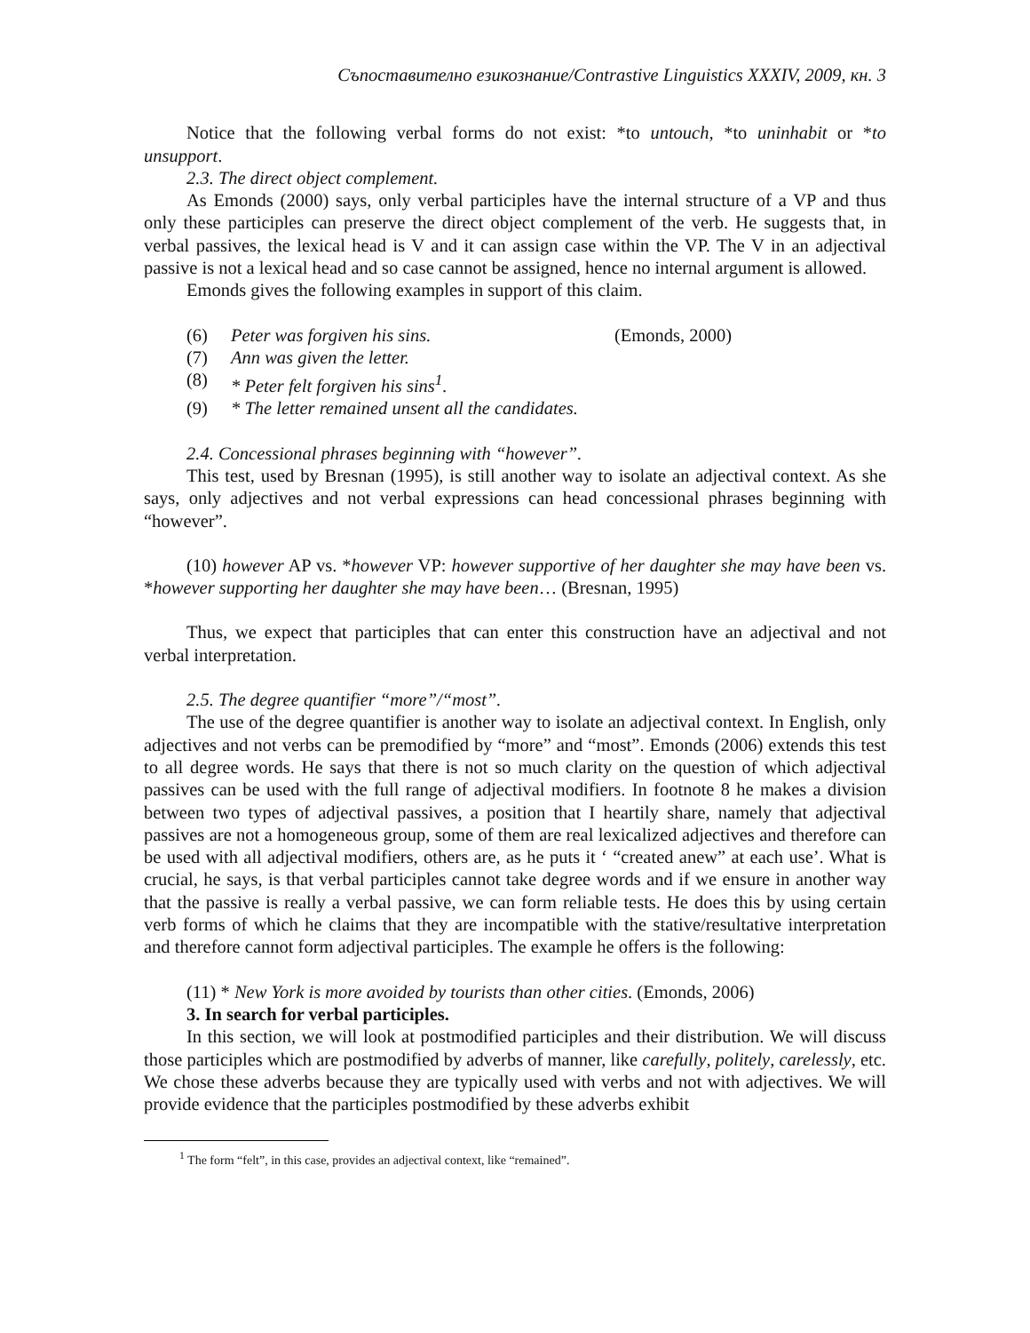Съпоставително езикознание/Contrastive Linguistics XXXIV, 2009, кн. 3
Notice that the following verbal forms do not exist: *to untouch, *to uninhabit or *to unsupport.
2.3. The direct object complement.
As Emonds (2000) says, only verbal participles have the internal structure of a VP and thus only these participles can preserve the direct object complement of the verb. He suggests that, in verbal passives, the lexical head is V and it can assign case within the VP. The V in an adjectival passive is not a lexical head and so case cannot be assigned, hence no internal argument is allowed.
Emonds gives the following examples in support of this claim.
(6) Peter was forgiven his sins. (Emonds, 2000)
(7) Ann was given the letter.
(8) * Peter felt forgiven his sins<sup>1</sup>.
(9) * The letter remained unsent all the candidates.
2.4. Concessional phrases beginning with “however”.
This test, used by Bresnan (1995), is still another way to isolate an adjectival context. As she says, only adjectives and not verbal expressions can head concessional phrases beginning with “however”.
(10) however AP vs. *however VP: however supportive of her daughter she may have been vs. *however supporting her daughter she may have been… (Bresnan, 1995)
Thus, we expect that participles that can enter this construction have an adjectival and not verbal interpretation.
2.5. The degree quantifier “more”/“most”.
The use of the degree quantifier is another way to isolate an adjectival context. In English, only adjectives and not verbs can be premodified by “more” and “most”. Emonds (2006) extends this test to all degree words. He says that there is not so much clarity on the question of which adjectival passives can be used with the full range of adjectival modifiers. In footnote 8 he makes a division between two types of adjectival passives, a position that I heartily share, namely that adjectival passives are not a homogeneous group, some of them are real lexicalized adjectives and therefore can be used with all adjectival modifiers, others are, as he puts it ‘ “created anew” at each use’. What is crucial, he says, is that verbal participles cannot take degree words and if we ensure in another way that the passive is really a verbal passive, we can form reliable tests. He does this by using certain verb forms of which he claims that they are incompatible with the stative/resultative interpretation and therefore cannot form adjectival participles. The example he offers is the following:
(11) * New York is more avoided by tourists than other cities. (Emonds, 2006)
3. In search for verbal participles.
In this section, we will look at postmodified participles and their distribution. We will discuss those participles which are postmodified by adverbs of manner, like carefully, politely, carelessly, etc. We chose these adverbs because they are typically used with verbs and not with adjectives. We will provide evidence that the participles postmodified by these adverbs exhibit
<sup>1</sup> The form “felt”, in this case, provides an adjectival context, like “remained”.